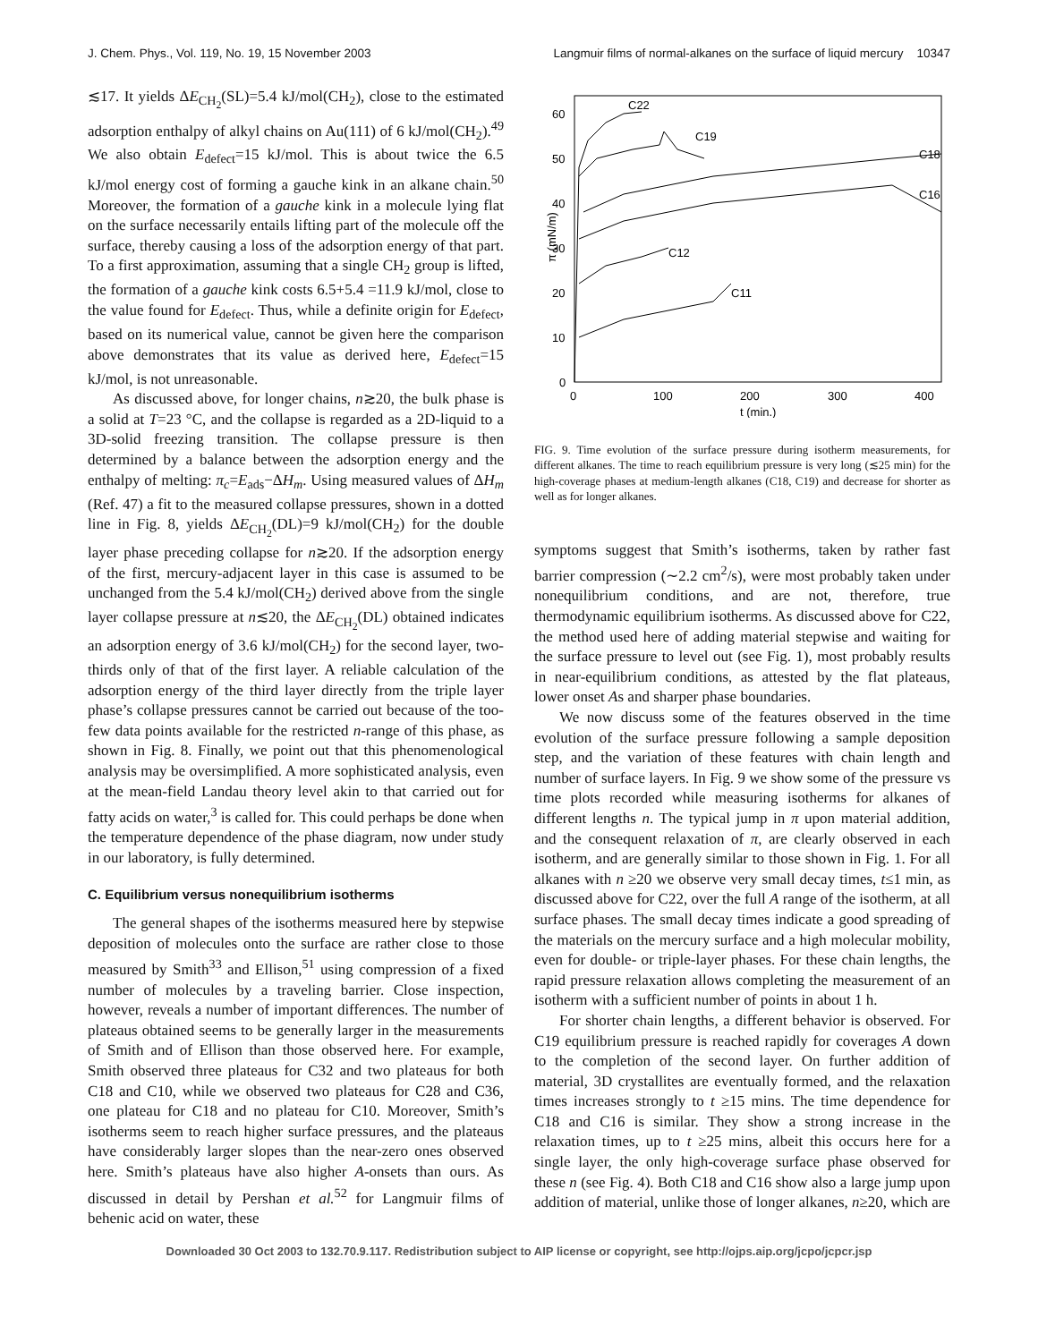J. Chem. Phys., Vol. 119, No. 19, 15 November 2003 Langmuir films of normal-alkanes on the surface of liquid mercury 10347
≲17. It yields ΔE<sub>CH<sub>2</sub></sub>(SL)=5.4 kJ/mol(CH<sub>2</sub>), close to the estimated adsorption enthalpy of alkyl chains on Au(111) of 6 kJ/mol(CH<sub>2</sub>).<sup>49</sup> We also obtain E<sub>defect</sub>=15 kJ/mol. This is about twice the 6.5 kJ/mol energy cost of forming a gauche kink in an alkane chain.<sup>50</sup> Moreover, the formation of a gauche kink in a molecule lying flat on the surface necessarily entails lifting part of the molecule off the surface, thereby causing a loss of the adsorption energy of that part. To a first approximation, assuming that a single CH<sub>2</sub> group is lifted, the formation of a gauche kink costs 6.5+5.4 =11.9 kJ/mol, close to the value found for E<sub>defect</sub>. Thus, while a definite origin for E<sub>defect</sub>, based on its numerical value, cannot be given here the comparison above demonstrates that its value as derived here, E<sub>defect</sub>=15 kJ/mol, is not unreasonable.
As discussed above, for longer chains, n≳20, the bulk phase is a solid at T=23 °C, and the collapse is regarded as a 2D-liquid to a 3D-solid freezing transition. The collapse pressure is then determined by a balance between the adsorption energy and the enthalpy of melting: π<sub>c</sub>=E<sub>ads</sub>−ΔH<sub>m</sub>. Using measured values of ΔH<sub>m</sub> (Ref. 47) a fit to the measured collapse pressures, shown in a dotted line in Fig. 8, yields ΔE<sub>CH<sub>2</sub></sub>(DL)=9 kJ/mol(CH<sub>2</sub>) for the double layer phase preceding collapse for n≳20. If the adsorption energy of the first, mercury-adjacent layer in this case is assumed to be unchanged from the 5.4 kJ/mol(CH<sub>2</sub>) derived above from the single layer collapse pressure at n≲20, the ΔE<sub>CH<sub>2</sub></sub>(DL) obtained indicates an adsorption energy of 3.6 kJ/mol(CH<sub>2</sub>) for the second layer, two-thirds only of that of the first layer. A reliable calculation of the adsorption energy of the third layer directly from the triple layer phase’s collapse pressures cannot be carried out because of the too-few data points available for the restricted n-range of this phase, as shown in Fig. 8. Finally, we point out that this phenomenological analysis may be oversimplified. A more sophisticated analysis, even at the mean-field Landau theory level akin to that carried out for fatty acids on water,<sup>3</sup> is called for. This could perhaps be done when the temperature dependence of the phase diagram, now under study in our laboratory, is fully determined.
C. Equilibrium versus nonequilibrium isotherms
The general shapes of the isotherms measured here by stepwise deposition of molecules onto the surface are rather close to those measured by Smith<sup>33</sup> and Ellison,<sup>51</sup> using compression of a fixed number of molecules by a traveling barrier. Close inspection, however, reveals a number of important differences. The number of plateaus obtained seems to be generally larger in the measurements of Smith and of Ellison than those observed here. For example, Smith observed three plateaus for C32 and two plateaus for both C18 and C10, while we observed two plateaus for C28 and C36, one plateau for C18 and no plateau for C10. Moreover, Smith’s isotherms seem to reach higher surface pressures, and the plateaus have considerably larger slopes than the near-zero ones observed here. Smith’s plateaus have also higher A-onsets than ours. As discussed in detail by Pershan et al.<sup>52</sup> for Langmuir films of behenic acid on water, these
60
50
40
30
20
10
0
0
100
200
300
400
t (min.)
π (mN/m)
C22
C19
C18
C16
C12
C11
FIG. 9. Time evolution of the surface pressure during isotherm measurements, for different alkanes. The time to reach equilibrium pressure is very long (≲25 min) for the high-coverage phases at medium-length alkanes (C18, C19) and decrease for shorter as well as for longer alkanes.
symptoms suggest that Smith’s isotherms, taken by rather fast barrier compression (∼2.2 cm<sup>2</sup>/s), were most probably taken under nonequilibrium conditions, and are not, therefore, true thermodynamic equilibrium isotherms. As discussed above for C22, the method used here of adding material stepwise and waiting for the surface pressure to level out (see Fig. 1), most probably results in near-equilibrium conditions, as attested by the flat plateaus, lower onset As and sharper phase boundaries.
We now discuss some of the features observed in the time evolution of the surface pressure following a sample deposition step, and the variation of these features with chain length and number of surface layers. In Fig. 9 we show some of the pressure vs time plots recorded while measuring isotherms for alkanes of different lengths n. The typical jump in π upon material addition, and the consequent relaxation of π, are clearly observed in each isotherm, and are generally similar to those shown in Fig. 1. For all alkanes with n ≥20 we observe very small decay times, t≤1 min, as discussed above for C22, over the full A range of the isotherm, at all surface phases. The small decay times indicate a good spreading of the materials on the mercury surface and a high molecular mobility, even for double- or triple-layer phases. For these chain lengths, the rapid pressure relaxation allows completing the measurement of an isotherm with a sufficient number of points in about 1 h.
For shorter chain lengths, a different behavior is observed. For C19 equilibrium pressure is reached rapidly for coverages A down to the completion of the second layer. On further addition of material, 3D crystallites are eventually formed, and the relaxation times increases strongly to t ≥15 mins. The time dependence for C18 and C16 is similar. They show a strong increase in the relaxation times, up to t ≥25 mins, albeit this occurs here for a single layer, the only high-coverage surface phase observed for these n (see Fig. 4). Both C18 and C16 show also a large jump upon addition of material, unlike those of longer alkanes, n≥20, which are
Downloaded 30 Oct 2003 to 132.70.9.117. Redistribution subject to AIP license or copyright, see http://ojps.aip.org/jcpo/jcpcr.jsp